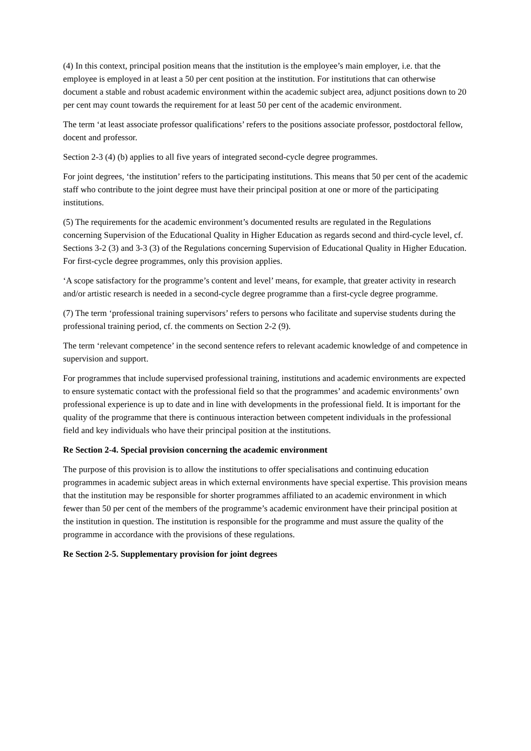(4) In this context, principal position means that the institution is the employee’s main employer, i.e. that the employee is employed in at least a 50 per cent position at the institution. For institutions that can otherwise document a stable and robust academic environment within the academic subject area, adjunct positions down to 20 per cent may count towards the requirement for at least 50 per cent of the academic environment.
The term ‘at least associate professor qualifications’ refers to the positions associate professor, postdoctoral fellow, docent and professor.
Section 2-3 (4) (b) applies to all five years of integrated second-cycle degree programmes.
For joint degrees, ‘the institution’ refers to the participating institutions. This means that 50 per cent of the academic staff who contribute to the joint degree must have their principal position at one or more of the participating institutions.
(5) The requirements for the academic environment’s documented results are regulated in the Regulations concerning Supervision of the Educational Quality in Higher Education as regards second and third-cycle level, cf. Sections 3-2 (3) and 3-3 (3) of the Regulations concerning Supervision of Educational Quality in Higher Education. For first-cycle degree programmes, only this provision applies.
‘A scope satisfactory for the programme’s content and level’ means, for example, that greater activity in research and/or artistic research is needed in a second-cycle degree programme than a first-cycle degree programme.
(7) The term ‘professional training supervisors’ refers to persons who facilitate and supervise students during the professional training period, cf. the comments on Section 2-2 (9).
The term ‘relevant competence’ in the second sentence refers to relevant academic knowledge of and competence in supervision and support.
For programmes that include supervised professional training, institutions and academic environments are expected to ensure systematic contact with the professional field so that the programmes’ and academic environments’ own professional experience is up to date and in line with developments in the professional field. It is important for the quality of the programme that there is continuous interaction between competent individuals in the professional field and key individuals who have their principal position at the institutions.
Re Section 2-4. Special provision concerning the academic environment
The purpose of this provision is to allow the institutions to offer specialisations and continuing education programmes in academic subject areas in which external environments have special expertise. This provision means that the institution may be responsible for shorter programmes affiliated to an academic environment in which fewer than 50 per cent of the members of the programme’s academic environment have their principal position at the institution in question. The institution is responsible for the programme and must assure the quality of the programme in accordance with the provisions of these regulations.
Re Section 2-5. Supplementary provision for joint degrees